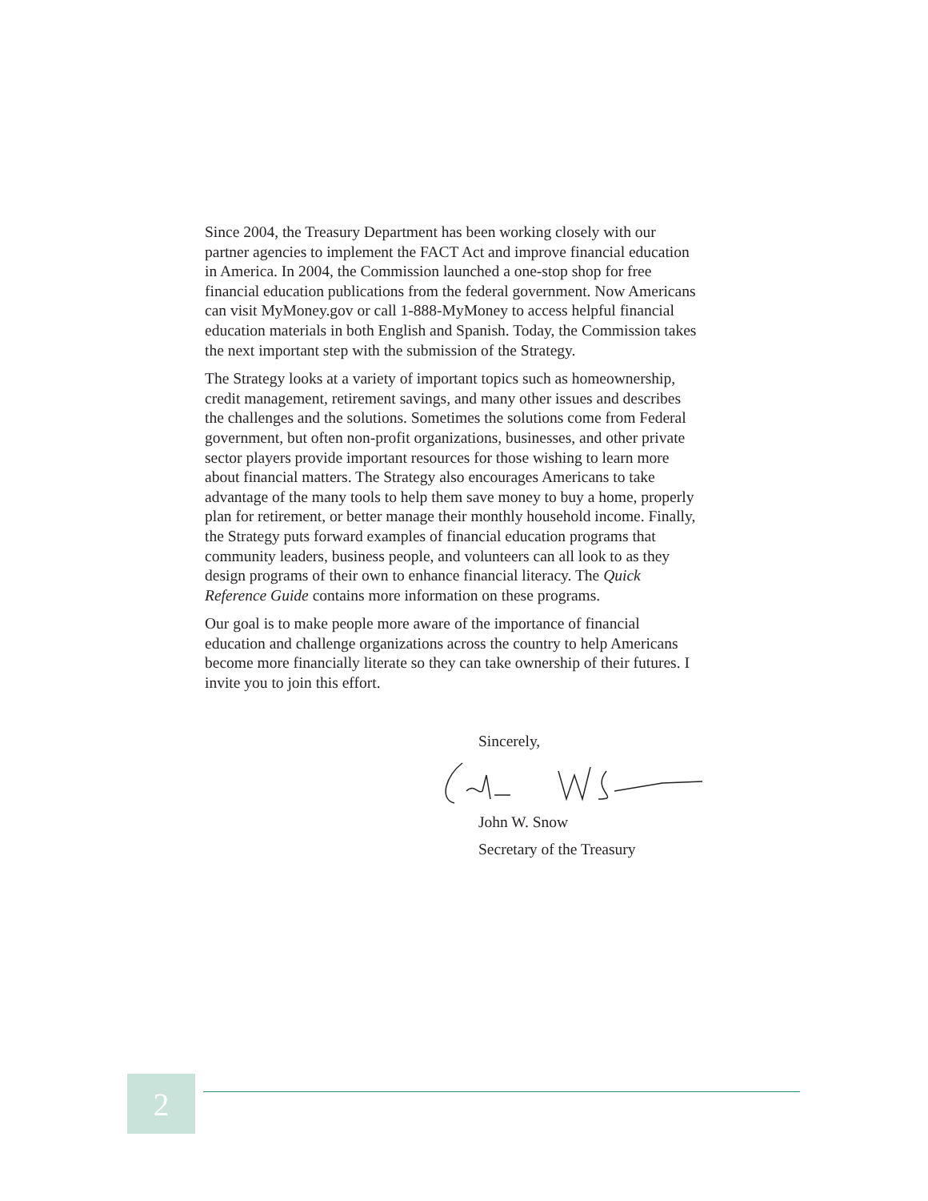Since 2004, the Treasury Department has been working closely with our partner agencies to implement the FACT Act and improve financial education in America. In 2004, the Commission launched a one-stop shop for free financial education publications from the federal government. Now Americans can visit MyMoney.gov or call 1-888-MyMoney to access helpful financial education materials in both English and Spanish. Today, the Commission takes the next important step with the submission of the Strategy.
The Strategy looks at a variety of important topics such as homeownership, credit management, retirement savings, and many other issues and describes the challenges and the solutions. Sometimes the solutions come from Federal government, but often non-profit organizations, businesses, and other private sector players provide important resources for those wishing to learn more about financial matters. The Strategy also encourages Americans to take advantage of the many tools to help them save money to buy a home, properly plan for retirement, or better manage their monthly household income. Finally, the Strategy puts forward examples of financial education programs that community leaders, business people, and volunteers can all look to as they design programs of their own to enhance financial literacy. The Quick Reference Guide contains more information on these programs.
Our goal is to make people more aware of the importance of financial education and challenge organizations across the country to help Americans become more financially literate so they can take ownership of their futures. I invite you to join this effort.
Sincerely,
John W. Snow
Secretary of the Treasury
2